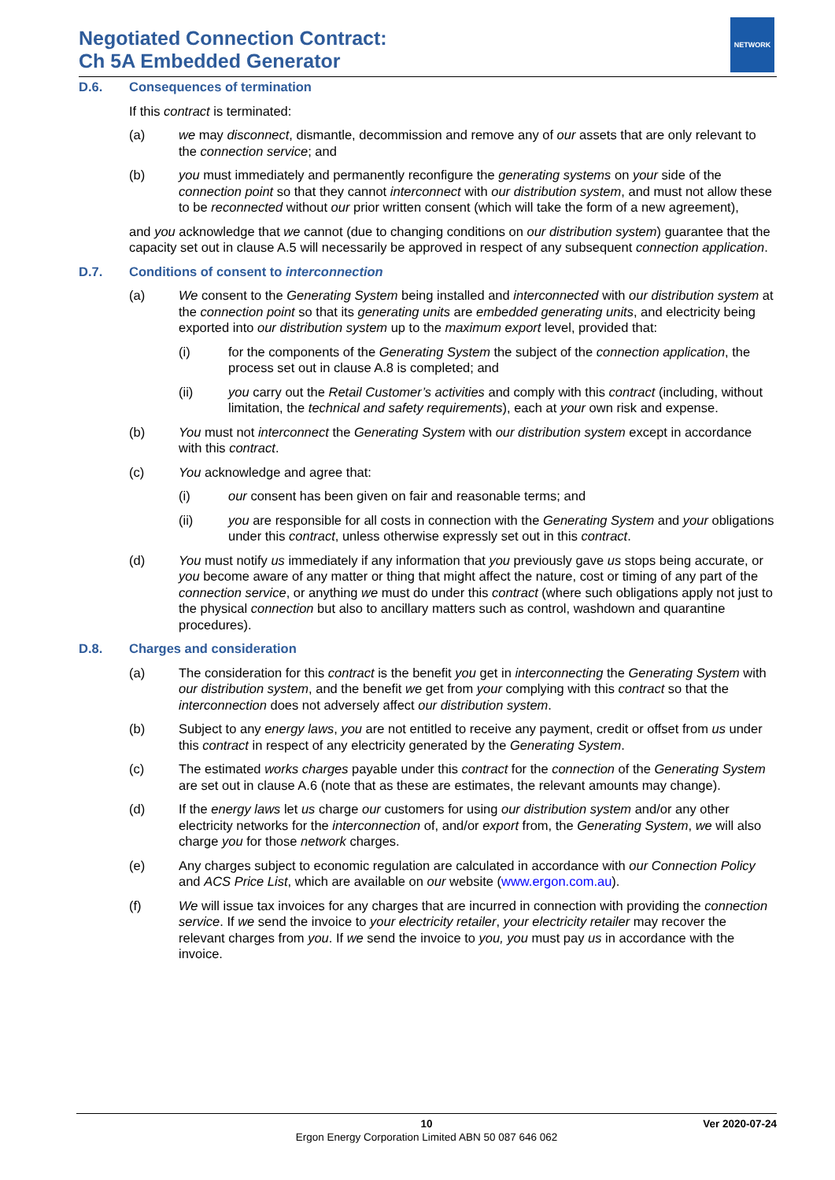Negotiated Connection Contract:
Ch 5A Embedded Generator
NETWORK
D.6. Consequences of termination
If this contract is terminated:
(a) we may disconnect, dismantle, decommission and remove any of our assets that are only relevant to the connection service; and
(b) you must immediately and permanently reconfigure the generating systems on your side of the connection point so that they cannot interconnect with our distribution system, and must not allow these to be reconnected without our prior written consent (which will take the form of a new agreement),
and you acknowledge that we cannot (due to changing conditions on our distribution system) guarantee that the capacity set out in clause A.5 will necessarily be approved in respect of any subsequent connection application.
D.7. Conditions of consent to interconnection
(a) We consent to the Generating System being installed and interconnected with our distribution system at the connection point so that its generating units are embedded generating units, and electricity being exported into our distribution system up to the maximum export level, provided that:
(i) for the components of the Generating System the subject of the connection application, the process set out in clause A.8 is completed; and
(ii) you carry out the Retail Customer’s activities and comply with this contract (including, without limitation, the technical and safety requirements), each at your own risk and expense.
(b) You must not interconnect the Generating System with our distribution system except in accordance with this contract.
(c) You acknowledge and agree that:
(i) our consent has been given on fair and reasonable terms; and
(ii) you are responsible for all costs in connection with the Generating System and your obligations under this contract, unless otherwise expressly set out in this contract.
(d) You must notify us immediately if any information that you previously gave us stops being accurate, or you become aware of any matter or thing that might affect the nature, cost or timing of any part of the connection service, or anything we must do under this contract (where such obligations apply not just to the physical connection but also to ancillary matters such as control, washdown and quarantine procedures).
D.8. Charges and consideration
(a) The consideration for this contract is the benefit you get in interconnecting the Generating System with our distribution system, and the benefit we get from your complying with this contract so that the interconnection does not adversely affect our distribution system.
(b) Subject to any energy laws, you are not entitled to receive any payment, credit or offset from us under this contract in respect of any electricity generated by the Generating System.
(c) The estimated works charges payable under this contract for the connection of the Generating System are set out in clause A.6 (note that as these are estimates, the relevant amounts may change).
(d) If the energy laws let us charge our customers for using our distribution system and/or any other electricity networks for the interconnection of, and/or export from, the Generating System, we will also charge you for those network charges.
(e) Any charges subject to economic regulation are calculated in accordance with our Connection Policy and ACS Price List, which are available on our website (www.ergon.com.au).
(f) We will issue tax invoices for any charges that are incurred in connection with providing the connection service. If we send the invoice to your electricity retailer, your electricity retailer may recover the relevant charges from you. If we send the invoice to you, you must pay us in accordance with the invoice.
10 Ver 2020-07-24
Ergon Energy Corporation Limited ABN 50 087 646 062